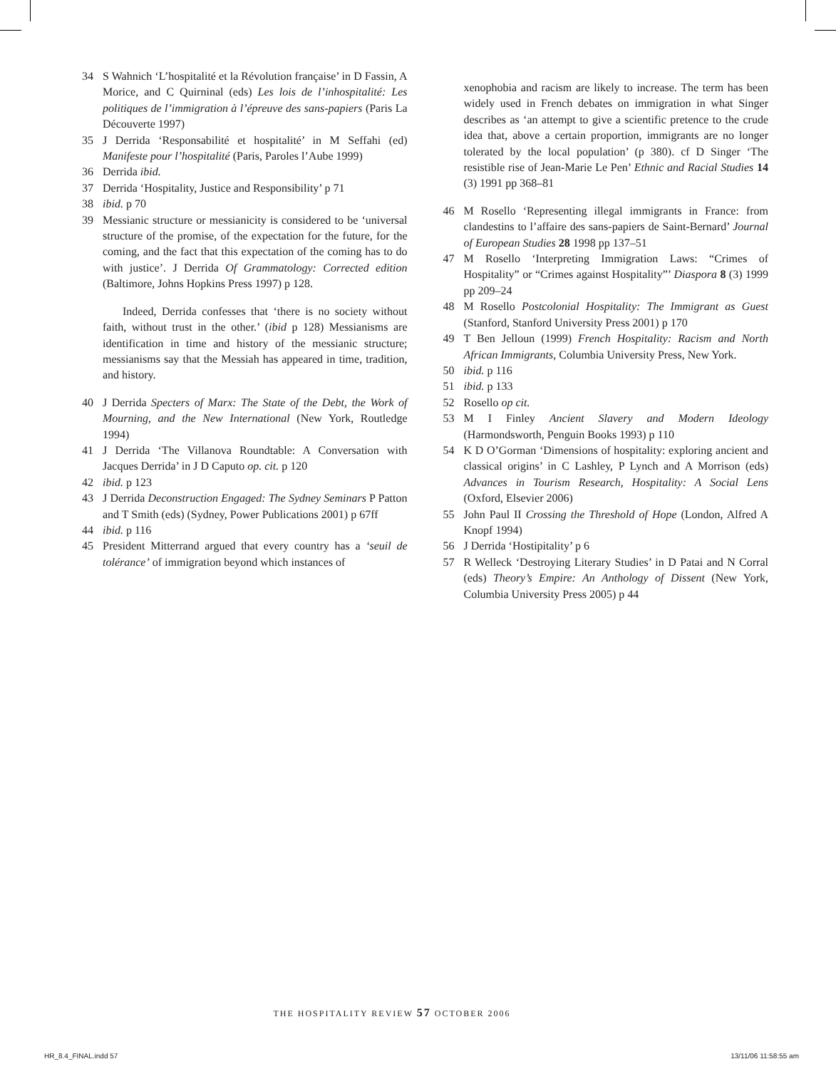34 S Wahnich ‘L’hospitalité et la Révolution française’ in D Fassin, A Morice, and C Quirninal (eds) Les lois de l’inhospitalité: Les politiques de l’immigration à l’épreuve des sans-papiers (Paris La Découverte 1997)
35 J Derrida ‘Responsabilité et hospitalité’ in M Seffahi (ed) Manifeste pour l’hospitalité (Paris, Paroles l’Aube 1999)
36 Derrida ibid.
37 Derrida ‘Hospitality, Justice and Responsibility’ p 71
38 ibid. p 70
39 Messianic structure or messianicity is considered to be ‘universal structure of the promise, of the expectation for the future, for the coming, and the fact that this expectation of the coming has to do with justice’. J Derrida Of Grammatology: Corrected edition (Baltimore, Johns Hopkins Press 1997) p 128.
Indeed, Derrida confesses that ‘there is no society without faith, without trust in the other.’ (ibid p 128) Messianisms are identification in time and history of the messianic structure; messianisms say that the Messiah has appeared in time, tradition, and history.
40 J Derrida Specters of Marx: The State of the Debt, the Work of Mourning, and the New International (New York, Routledge 1994)
41 J Derrida ‘The Villanova Roundtable: A Conversation with Jacques Derrida’ in J D Caputo op. cit. p 120
42 ibid. p 123
43 J Derrida Deconstruction Engaged: The Sydney Seminars P Patton and T Smith (eds) (Sydney, Power Publications 2001) p 67ff
44 ibid. p 116
45 President Mitterrand argued that every country has a ‘seuil de tolérance’ of immigration beyond which instances of
xenophobia and racism are likely to increase. The term has been widely used in French debates on immigration in what Singer describes as ‘an attempt to give a scientific pretence to the crude idea that, above a certain proportion, immigrants are no longer tolerated by the local population’ (p 380). cf D Singer ‘The resistible rise of Jean-Marie Le Pen’ Ethnic and Racial Studies 14 (3) 1991 pp 368–81
46 M Rosello ‘Representing illegal immigrants in France: from clandestins to l’affaire des sans-papiers de Saint-Bernard’ Journal of European Studies 28 1998 pp 137–51
47 M Rosello ‘Interpreting Immigration Laws: “Crimes of Hospitality” or “Crimes against Hospitality”’ Diaspora 8 (3) 1999 pp 209–24
48 M Rosello Postcolonial Hospitality: The Immigrant as Guest (Stanford, Stanford University Press 2001) p 170
49 T Ben Jelloun (1999) French Hospitality: Racism and North African Immigrants, Columbia University Press, New York.
50 ibid. p 116
51 ibid. p 133
52 Rosello op cit.
53 M I Finley Ancient Slavery and Modern Ideology (Harmondsworth, Penguin Books 1993) p 110
54 K D O’Gorman ‘Dimensions of hospitality: exploring ancient and classical origins’ in C Lashley, P Lynch and A Morrison (eds) Advances in Tourism Research, Hospitality: A Social Lens (Oxford, Elsevier 2006)
55 John Paul II Crossing the Threshold of Hope (London, Alfred A Knopf 1994)
56 J Derrida ‘Hostipitality’ p 6
57 R Welleck ‘Destroying Literary Studies’ in D Patai and N Corral (eds) Theory’s Empire: An Anthology of Dissent (New York, Columbia University Press 2005) p 44
THE HOSPITALITY REVIEW 57 OCTOBER 2006
HR_8.4_FINAL.indd 57 13/11/06 11:58:55 am